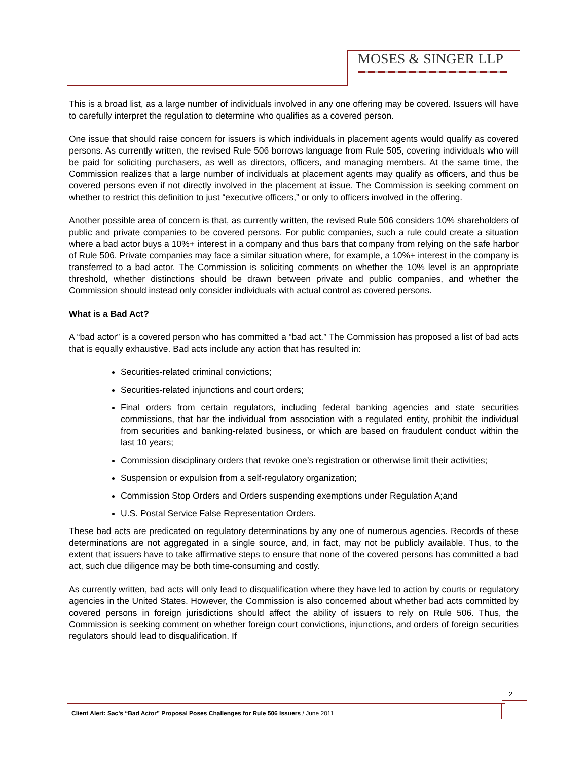MOSES & SINGER LLP
This is a broad list, as a large number of individuals involved in any one offering may be covered. Issuers will have to carefully interpret the regulation to determine who qualifies as a covered person.
One issue that should raise concern for issuers is which individuals in placement agents would qualify as covered persons. As currently written, the revised Rule 506 borrows language from Rule 505, covering individuals who will be paid for soliciting purchasers, as well as directors, officers, and managing members. At the same time, the Commission realizes that a large number of individuals at placement agents may qualify as officers, and thus be covered persons even if not directly involved in the placement at issue. The Commission is seeking comment on whether to restrict this definition to just “executive officers,” or only to officers involved in the offering.
Another possible area of concern is that, as currently written, the revised Rule 506 considers 10% shareholders of public and private companies to be covered persons. For public companies, such a rule could create a situation where a bad actor buys a 10%+ interest in a company and thus bars that company from relying on the safe harbor of Rule 506. Private companies may face a similar situation where, for example, a 10%+ interest in the company is transferred to a bad actor. The Commission is soliciting comments on whether the 10% level is an appropriate threshold, whether distinctions should be drawn between private and public companies, and whether the Commission should instead only consider individuals with actual control as covered persons.
What is a Bad Act?
A “bad actor” is a covered person who has committed a “bad act.” The Commission has proposed a list of bad acts that is equally exhaustive. Bad acts include any action that has resulted in:
Securities-related criminal convictions;
Securities-related injunctions and court orders;
Final orders from certain regulators, including federal banking agencies and state securities commissions, that bar the individual from association with a regulated entity, prohibit the individual from securities and banking-related business, or which are based on fraudulent conduct within the last 10 years;
Commission disciplinary orders that revoke one’s registration or otherwise limit their activities;
Suspension or expulsion from a self-regulatory organization;
Commission Stop Orders and Orders suspending exemptions under Regulation A;and
U.S. Postal Service False Representation Orders.
These bad acts are predicated on regulatory determinations by any one of numerous agencies. Records of these determinations are not aggregated in a single source, and, in fact, may not be publicly available. Thus, to the extent that issuers have to take affirmative steps to ensure that none of the covered persons has committed a bad act, such due diligence may be both time-consuming and costly.
As currently written, bad acts will only lead to disqualification where they have led to action by courts or regulatory agencies in the United States. However, the Commission is also concerned about whether bad acts committed by covered persons in foreign jurisdictions should affect the ability of issuers to rely on Rule 506. Thus, the Commission is seeking comment on whether foreign court convictions, injunctions, and orders of foreign securities regulators should lead to disqualification. If
2
Client Alert: Sac’s “Bad Actor” Proposal Poses Challenges for Rule 506 Issuers / June 2011